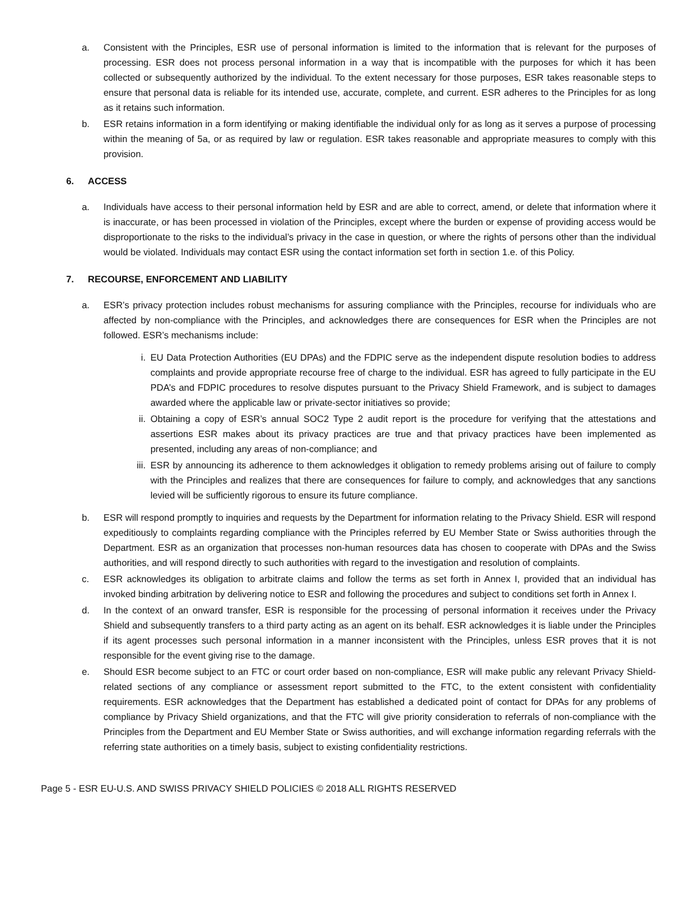a. Consistent with the Principles, ESR use of personal information is limited to the information that is relevant for the purposes of processing. ESR does not process personal information in a way that is incompatible with the purposes for which it has been collected or subsequently authorized by the individual. To the extent necessary for those purposes, ESR takes reasonable steps to ensure that personal data is reliable for its intended use, accurate, complete, and current. ESR adheres to the Principles for as long as it retains such information.
b. ESR retains information in a form identifying or making identifiable the individual only for as long as it serves a purpose of processing within the meaning of 5a, or as required by law or regulation. ESR takes reasonable and appropriate measures to comply with this provision.
6. ACCESS
a. Individuals have access to their personal information held by ESR and are able to correct, amend, or delete that information where it is inaccurate, or has been processed in violation of the Principles, except where the burden or expense of providing access would be disproportionate to the risks to the individual’s privacy in the case in question, or where the rights of persons other than the individual would be violated. Individuals may contact ESR using the contact information set forth in section 1.e. of this Policy.
7. RECOURSE, ENFORCEMENT AND LIABILITY
a. ESR’s privacy protection includes robust mechanisms for assuring compliance with the Principles, recourse for individuals who are affected by non-compliance with the Principles, and acknowledges there are consequences for ESR when the Principles are not followed. ESR’s mechanisms include:
i. EU Data Protection Authorities (EU DPAs) and the FDPIC serve as the independent dispute resolution bodies to address complaints and provide appropriate recourse free of charge to the individual. ESR has agreed to fully participate in the EU PDA’s and FDPIC procedures to resolve disputes pursuant to the Privacy Shield Framework, and is subject to damages awarded where the applicable law or private-sector initiatives so provide;
ii. Obtaining a copy of ESR’s annual SOC2 Type 2 audit report is the procedure for verifying that the attestations and assertions ESR makes about its privacy practices are true and that privacy practices have been implemented as presented, including any areas of non-compliance; and
iii.
ESR by announcing its adherence to them acknowledges it obligation to remedy problems arising out of failure to comply with the Principles and realizes that there are consequences for failure to comply, and acknowledges that any sanctions levied will be sufficiently rigorous to ensure its future compliance.
b. ESR will respond promptly to inquiries and requests by the Department for information relating to the Privacy Shield. ESR will respond expeditiously to complaints regarding compliance with the Principles referred by EU Member State or Swiss authorities through the Department. ESR as an organization that processes non-human resources data has chosen to cooperate with DPAs and the Swiss authorities, and will respond directly to such authorities with regard to the investigation and resolution of complaints.
c. ESR acknowledges its obligation to arbitrate claims and follow the terms as set forth in Annex I, provided that an individual has invoked binding arbitration by delivering notice to ESR and following the procedures and subject to conditions set forth in Annex I.
d. In the context of an onward transfer, ESR is responsible for the processing of personal information it receives under the Privacy Shield and subsequently transfers to a third party acting as an agent on its behalf. ESR acknowledges it is liable under the Principles if its agent processes such personal information in a manner inconsistent with the Principles, unless ESR proves that it is not responsible for the event giving rise to the damage.
e. Should ESR become subject to an FTC or court order based on non-compliance, ESR will make public any relevant Privacy Shield-related sections of any compliance or assessment report submitted to the FTC, to the extent consistent with confidentiality requirements. ESR acknowledges that the Department has established a dedicated point of contact for DPAs for any problems of compliance by Privacy Shield organizations, and that the FTC will give priority consideration to referrals of non-compliance with the Principles from the Department and EU Member State or Swiss authorities, and will exchange information regarding referrals with the referring state authorities on a timely basis, subject to existing confidentiality restrictions.
Page 5 - ESR EU-U.S. AND SWISS PRIVACY SHIELD POLICIES © 2018 ALL RIGHTS RESERVED